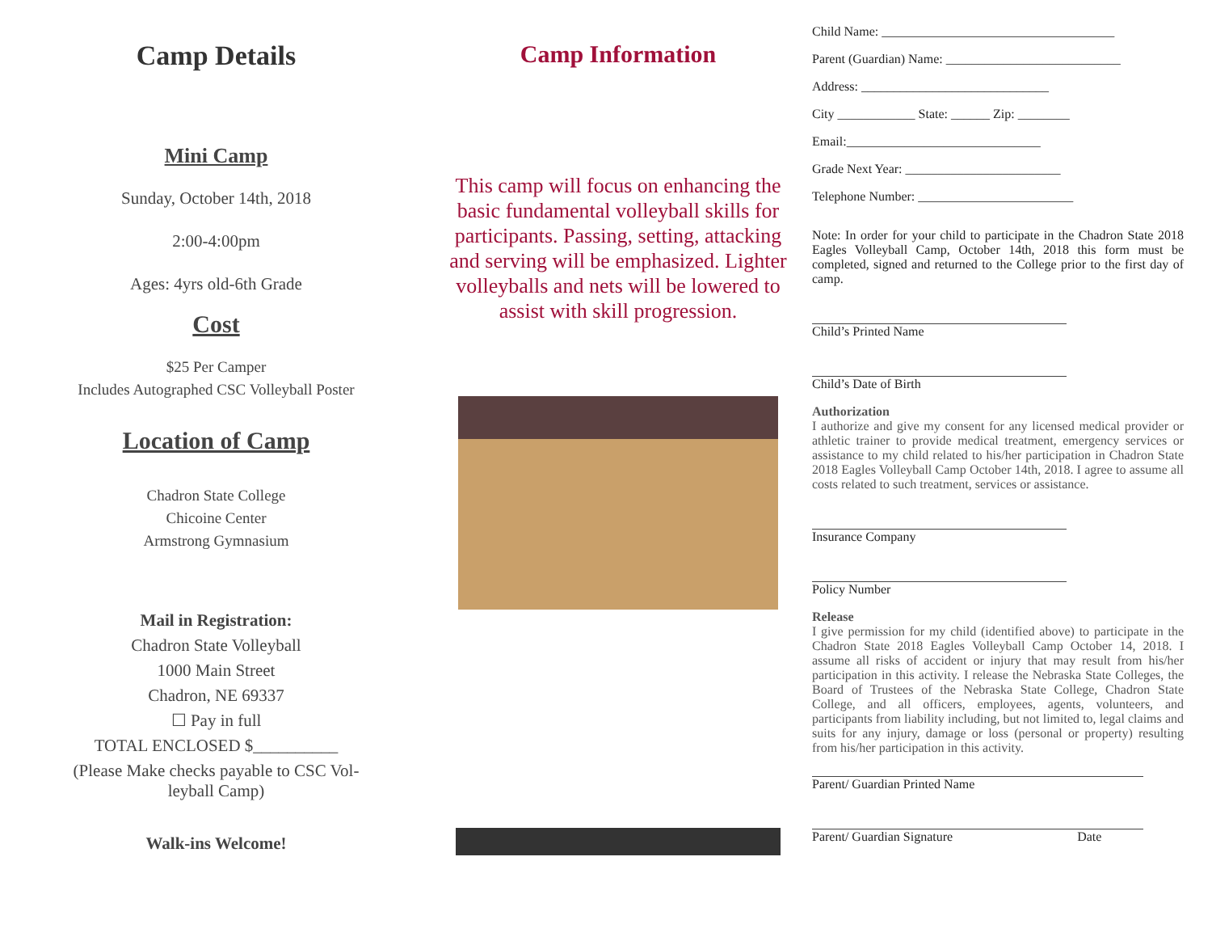Camp Details
Mini Camp
Sunday, October 14th, 2018
2:00-4:00pm
Ages: 4yrs old-6th Grade
Cost
$25 Per Camper
Includes Autographed CSC Volleyball Poster
Location of Camp
Chadron State College
Chicoine Center
Armstrong Gymnasium
Mail in Registration:
Chadron State Volleyball
1000 Main Street
Chadron, NE 69337
☐ Pay in full
TOTAL ENCLOSED $__________
(Please Make checks payable to CSC Vol-
leyball Camp)
Walk-ins Welcome!
Camp Information
This camp will focus on enhancing the basic fundamental volleyball skills for participants. Passing, setting, attacking and serving will be emphasized. Lighter volleyballs and nets will be lowered to assist with skill progression.
Child Name: ____________________________________
Parent (Guardian) Name: ___________________________
Address: _____________________________
City ____________ State: ______ Zip: ________
Email:______________________________
Grade Next Year: ________________________
Telephone Number: ________________________
Note: In order for your child to participate in the Chadron State 2018 Eagles Volleyball Camp, October 14th, 2018 this form must be completed, signed and returned to the College prior to the first day of camp.
Child’s Printed Name
Child’s Date of Birth
Authorization
I authorize and give my consent for any licensed medical provider or athletic trainer to provide medical treatment, emergency services or assistance to my child related to his/her participation in Chadron State 2018 Eagles Volleyball Camp October 14th, 2018. I agree to assume all costs related to such treatment, services or assistance.
Insurance Company
Policy Number
Release
I give permission for my child (identified above) to participate in the Chadron State 2018 Eagles Volleyball Camp October 14, 2018. I assume all risks of accident or injury that may result from his/her participation in this activity. I release the Nebraska State Colleges, the Board of Trustees of the Nebraska State College, Chadron State College, and all officers, employees, agents, volunteers, and participants from liability including, but not limited to, legal claims and suits for any injury, damage or loss (personal or property) resulting from his/her participation in this activity.
Parent/ Guardian Printed Name
Parent/ Guardian Signature Date